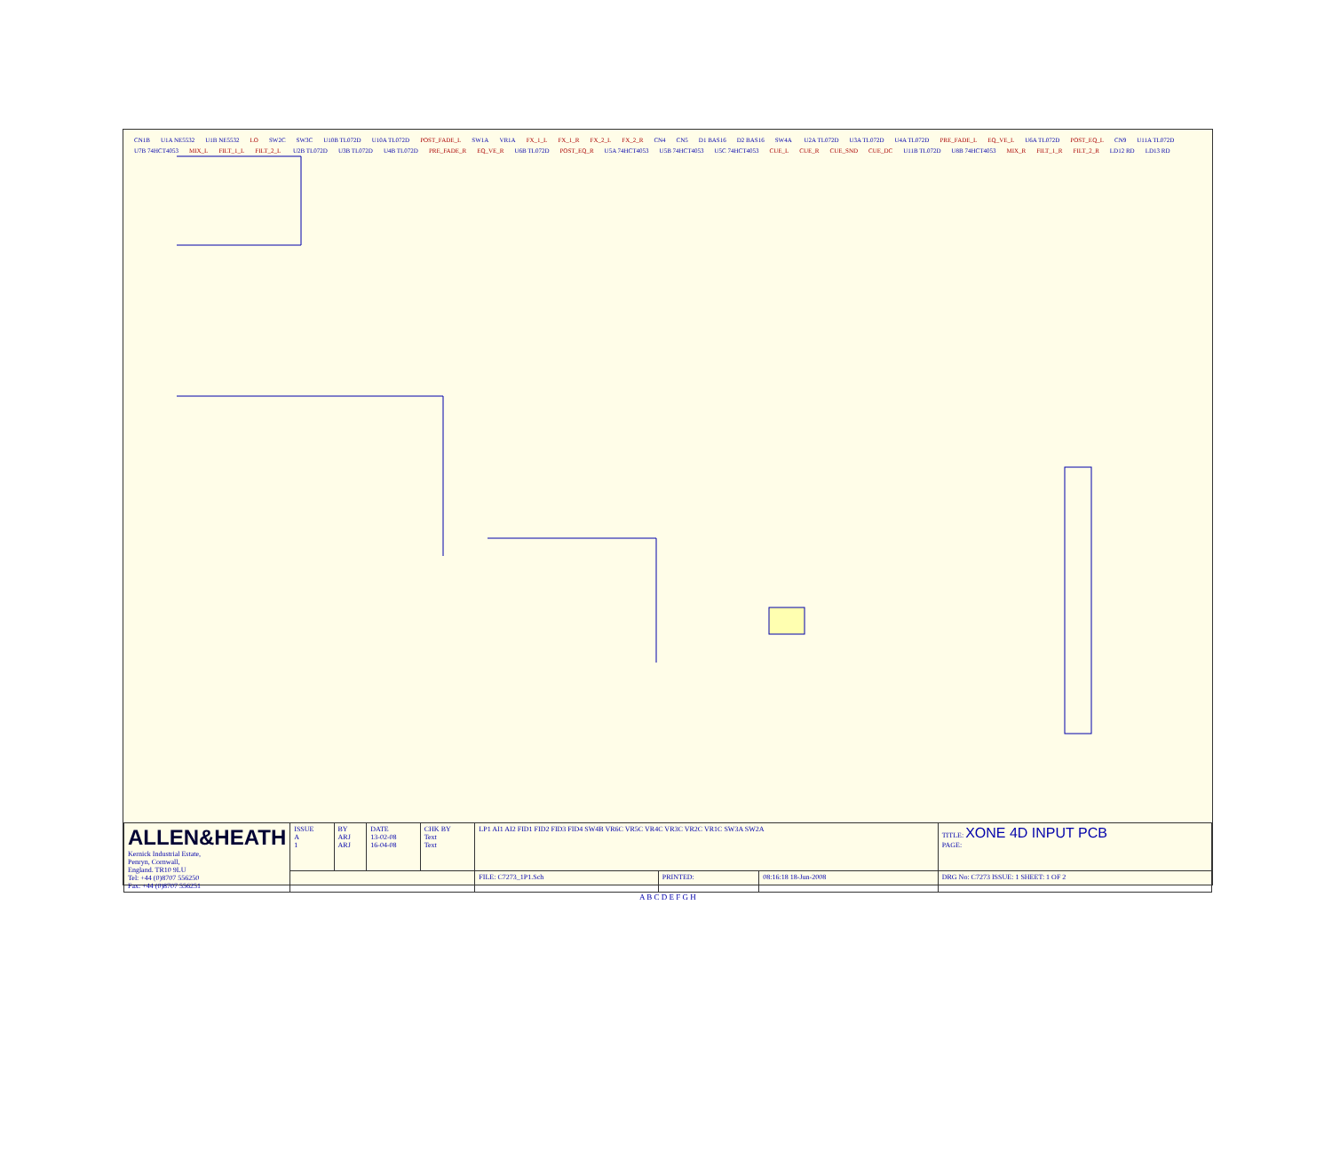CN1B U1A NE5532 U1B NE5532 LO SW2C SW3C U10B TL072D U10A TL072D POST_FADE_L SW1A VR1A FX_1_L FX_1_R FX_2_L FX_2_R CN4 CN5 D1 BAS16 D2 BAS16 SW4A U2A TL072D U3A TL072D U4A TL072D PRE_FADE_L EQ_VE_L U6A TL072D POST_EQ_L CN9 U11A TL072D U7B 74HCT4053 MIX_L FILT_1_L FILT_2_L U2B TL072D U3B TL072D U4B TL072D PRE_FADE_R EQ_VE_R U6B TL072D POST_EQ_R U5A 74HCT4053 U5B 74HCT4053 U5C 74HCT4053 CUE_L CUE_R CUE_SND CUE_DC U11B TL072D U8B 74HCT4053 MIX_R FILT_1_R FILT_2_R LD12 RD LD13 RD
| ALLEN&HEATH Kernick Industrial Estate, Penryn, Cornwall, England. TR10 9LU Tel: +44 (0)8707 556250 Fax: +44 (0)8707 556251 | ISSUE A 1 | BY ARJ ARJ | DATE 13-02-08 16-04-08 | CHK BY Text Text | LP1 AI1 AI2 FID1 FID2 FID3 FID4 SW4B VR6C VR5C VR4C VR3C VR2C VR1C SW3A SW2A | | | TITLE: XONE 4D INPUT PCB PAGE: |
| | | | | | FILE: C7273_1P1.Sch | PRINTED: | 08:16:18 18-Jun-2008 | DRG No: C7273 ISSUE: 1 SHEET: 1 OF 2 |
A B C D E F G H